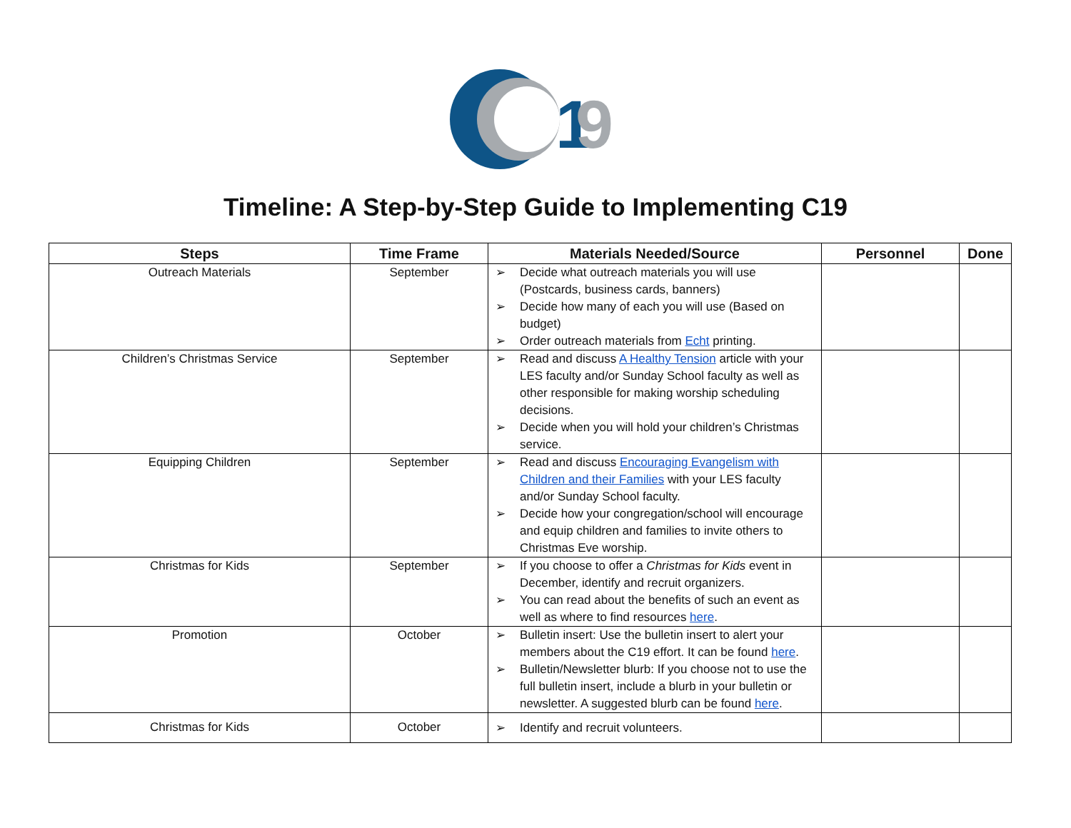1
9
Timeline: A Step-by-Step Guide to Implementing C19
| Steps | Time Frame | Materials Needed/Source | Personnel | Done |
| --- | --- | --- | --- | --- |
| Outreach Materials | September | ➢ Decide what outreach materials you will use (Postcards, business cards, banners) ➢ Decide how many of each you will use (Based on budget) ➢ Order outreach materials from Echt printing. | | |
| Children’s Christmas Service | September | ➢ Read and discuss A Healthy Tension article with your LES faculty and/or Sunday School faculty as well as other responsible for making worship scheduling decisions. ➢ Decide when you will hold your children’s Christmas service. | | |
| Equipping Children | September | ➢ Read and discuss Encouraging Evangelism with Children and their Families with your LES faculty and/or Sunday School faculty. ➢ Decide how your congregation/school will encourage and equip children and families to invite others to Christmas Eve worship. | | |
| Christmas for Kids | September | ➢ If you choose to offer a Christmas for Kids event in December, identify and recruit organizers. ➢ You can read about the benefits of such an event as well as where to find resources here . | | |
| Promotion | October | ➢ Bulletin insert: Use the bulletin insert to alert your members about the C19 effort. It can be found here . ➢ Bulletin/Newsletter blurb: If you choose not to use the full bulletin insert, include a blurb in your bulletin or newsletter. A suggested blurb can be found here . | | |
| Christmas for Kids | October | ➢ Identify and recruit volunteers. | | |